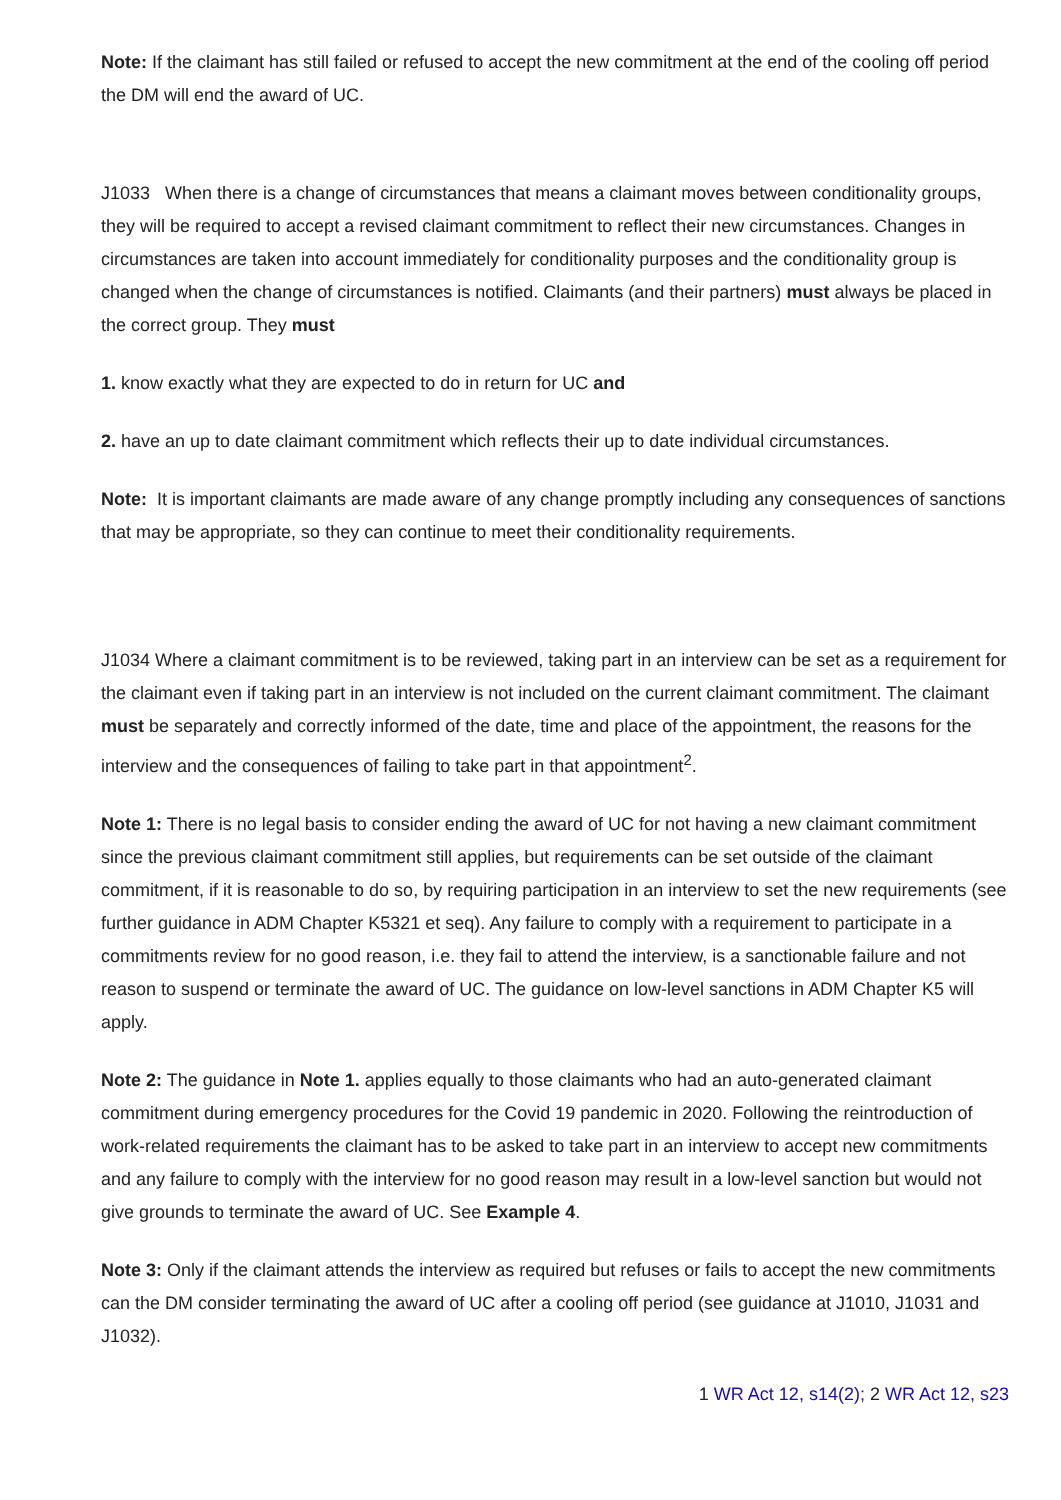Note: If the claimant has still failed or refused to accept the new commitment at the end of the cooling off period the DM will end the award of UC.
J1033 When there is a change of circumstances that means a claimant moves between conditionality groups, they will be required to accept a revised claimant commitment to reflect their new circumstances. Changes in circumstances are taken into account immediately for conditionality purposes and the conditionality group is changed when the change of circumstances is notified. Claimants (and their partners) must always be placed in the correct group. They must
1. know exactly what they are expected to do in return for UC and
2. have an up to date claimant commitment which reflects their up to date individual circumstances.
Note: It is important claimants are made aware of any change promptly including any consequences of sanctions that may be appropriate, so they can continue to meet their conditionality requirements.
J1034 Where a claimant commitment is to be reviewed, taking part in an interview can be set as a requirement for the claimant even if taking part in an interview is not included on the current claimant commitment. The claimant must be separately and correctly informed of the date, time and place of the appointment, the reasons for the interview and the consequences of failing to take part in that appointment<sup>2</sup>.
Note 1: There is no legal basis to consider ending the award of UC for not having a new claimant commitment since the previous claimant commitment still applies, but requirements can be set outside of the claimant commitment, if it is reasonable to do so, by requiring participation in an interview to set the new requirements (see further guidance in ADM Chapter K5321 et seq). Any failure to comply with a requirement to participate in a commitments review for no good reason, i.e. they fail to attend the interview, is a sanctionable failure and not reason to suspend or terminate the award of UC. The guidance on low-level sanctions in ADM Chapter K5 will apply.
Note 2: The guidance in Note 1. applies equally to those claimants who had an auto-generated claimant commitment during emergency procedures for the Covid 19 pandemic in 2020. Following the reintroduction of work-related requirements the claimant has to be asked to take part in an interview to accept new commitments and any failure to comply with the interview for no good reason may result in a low-level sanction but would not give grounds to terminate the award of UC. See Example 4.
Note 3: Only if the claimant attends the interview as required but refuses or fails to accept the new commitments can the DM consider terminating the award of UC after a cooling off period (see guidance at J1010, J1031 and J1032).
1 WR Act 12, s14(2); 2 WR Act 12, s23